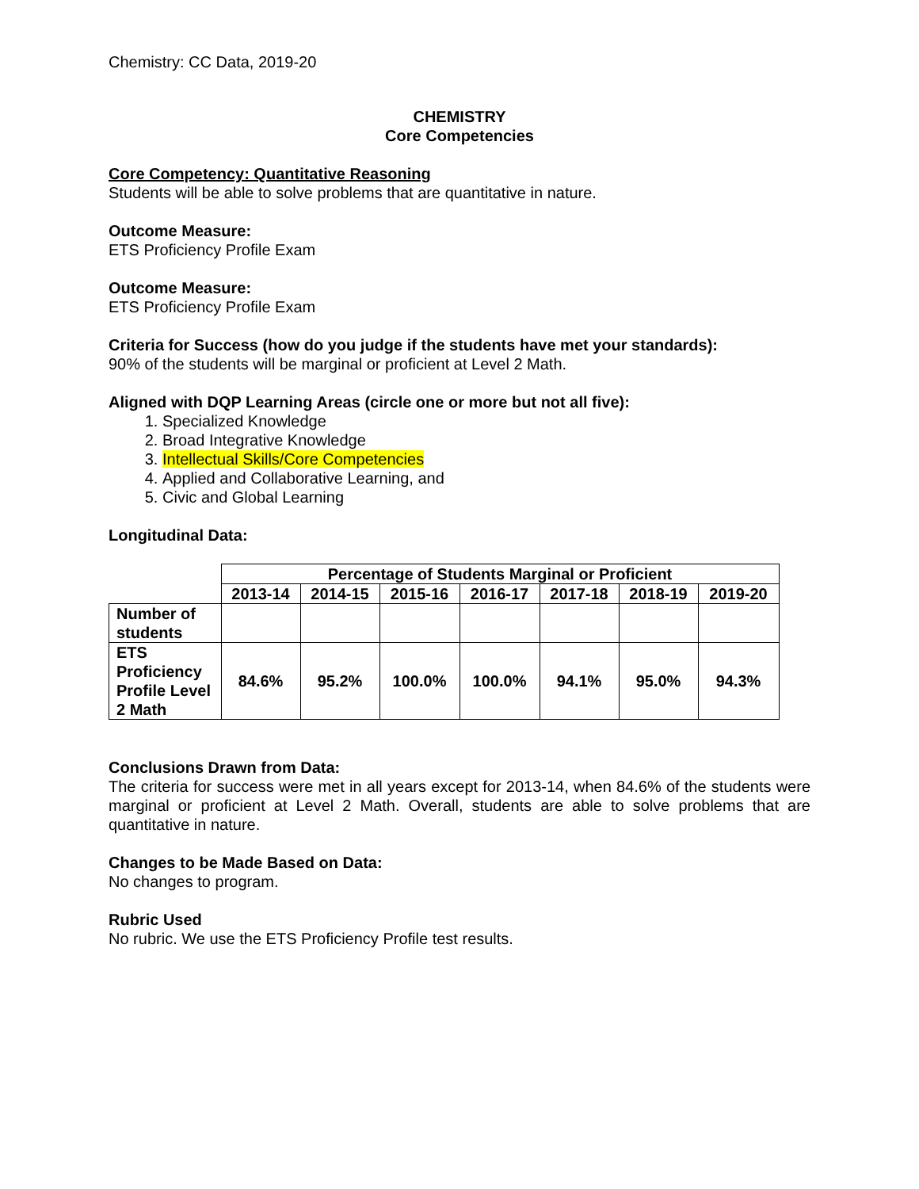Chemistry: CC Data, 2019-20
CHEMISTRY
Core Competencies
Core Competency: Quantitative Reasoning
Students will be able to solve problems that are quantitative in nature.
Outcome Measure:
ETS Proficiency Profile Exam
Outcome Measure:
ETS Proficiency Profile Exam
Criteria for Success (how do you judge if the students have met your standards):
90% of the students will be marginal or proficient at Level 2 Math.
Aligned with DQP Learning Areas (circle one or more but not all five):
1. Specialized Knowledge
2. Broad Integrative Knowledge
3. Intellectual Skills/Core Competencies
4. Applied and Collaborative Learning, and
5. Civic and Global Learning
Longitudinal Data:
| | Percentage of Students Marginal or Proficient | | | | | | |
| | 2013-14 | 2014-15 | 2015-16 | 2016-17 | 2017-18 | 2018-19 | 2019-20 |
| Number of students | | | | | | | |
| ETS Proficiency Profile Level 2 Math | 84.6% | 95.2% | 100.0% | 100.0% | 94.1% | 95.0% | 94.3% |
Conclusions Drawn from Data:
The criteria for success were met in all years except for 2013-14, when 84.6% of the students were marginal or proficient at Level 2 Math. Overall, students are able to solve problems that are quantitative in nature.
Changes to be Made Based on Data:
No changes to program.
Rubric Used
No rubric. We use the ETS Proficiency Profile test results.